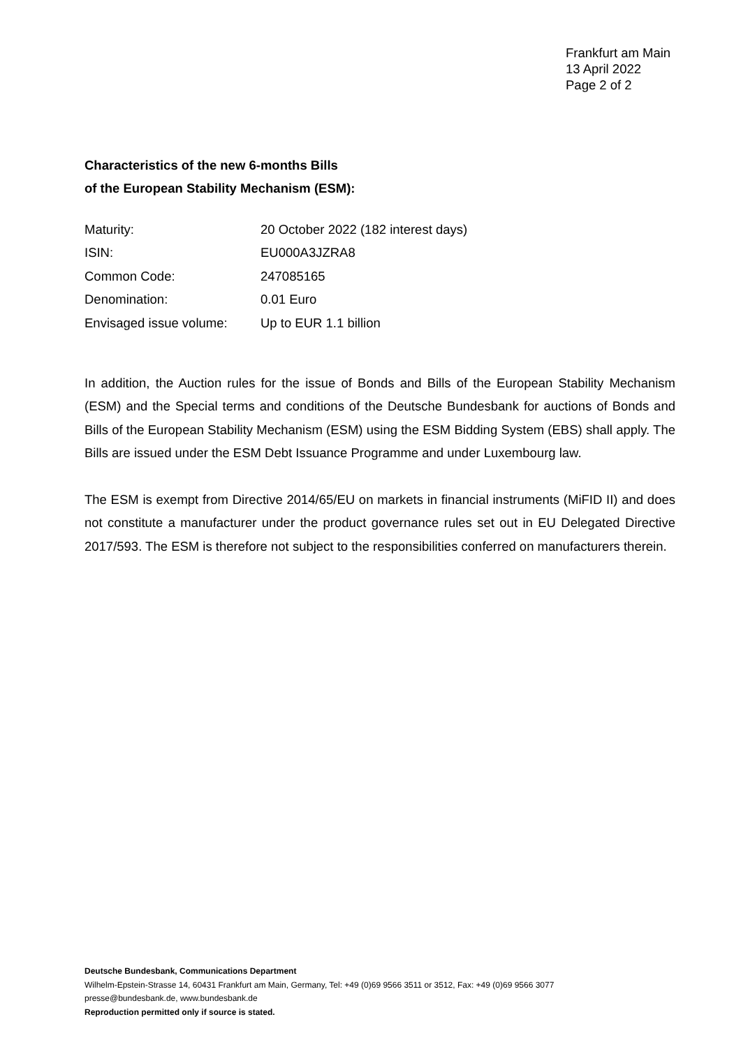Frankfurt am Main
13 April 2022
Page 2 of 2
Characteristics of the new 6-months Bills
of the European Stability Mechanism (ESM):
| Maturity: | 20 October 2022 (182 interest days) |
| ISIN: | EU000A3JZRA8 |
| Common Code: | 247085165 |
| Denomination: | 0.01 Euro |
| Envisaged issue volume: | Up to EUR 1.1 billion |
In addition, the Auction rules for the issue of Bonds and Bills of the European Stability Mechanism (ESM) and the Special terms and conditions of the Deutsche Bundesbank for auctions of Bonds and Bills of the European Stability Mechanism (ESM) using the ESM Bidding System (EBS) shall apply. The Bills are issued under the ESM Debt Issuance Programme and under Luxembourg law.
The ESM is exempt from Directive 2014/65/EU on markets in financial instruments (MiFID II) and does not constitute a manufacturer under the product governance rules set out in EU Delegated Directive 2017/593. The ESM is therefore not subject to the responsibilities conferred on manufacturers therein.
Deutsche Bundesbank, Communications Department
Wilhelm-Epstein-Strasse 14, 60431 Frankfurt am Main, Germany, Tel: +49 (0)69 9566 3511 or 3512, Fax: +49 (0)69 9566 3077
presse@bundesbank.de, www.bundesbank.de
Reproduction permitted only if source is stated.